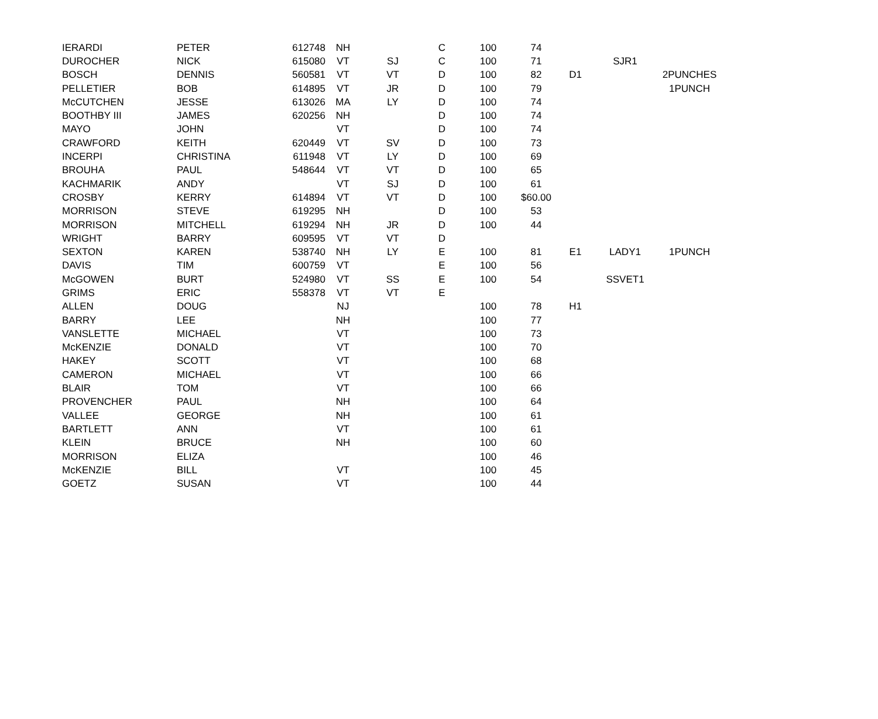| IERARDI | PETER | 612748 | NH | | C | 100 | 74 | | | |
| DUROCHER | NICK | 615080 | VT | SJ | C | 100 | 71 | | SJR1 | |
| BOSCH | DENNIS | 560581 | VT | VT | D | 100 | 82 | D1 | | 2PUNCHES |
| PELLETIER | BOB | 614895 | VT | JR | D | 100 | 79 | | | 1PUNCH |
| McCUTCHEN | JESSE | 613026 | MA | LY | D | 100 | 74 | | | |
| BOOTHBY III | JAMES | 620256 | NH | | D | 100 | 74 | | | |
| MAYO | JOHN | | VT | | D | 100 | 74 | | | |
| CRAWFORD | KEITH | 620449 | VT | SV | D | 100 | 73 | | | |
| INCERPI | CHRISTINA | 611948 | VT | LY | D | 100 | 69 | | | |
| BROUHA | PAUL | 548644 | VT | VT | D | 100 | 65 | | | |
| KACHMARIK | ANDY | | VT | SJ | D | 100 | 61 | | | |
| CROSBY | KERRY | 614894 | VT | VT | D | 100 | $60.00 | | | |
| MORRISON | STEVE | 619295 | NH | | D | 100 | 53 | | | |
| MORRISON | MITCHELL | 619294 | NH | JR | D | 100 | 44 | | | |
| WRIGHT | BARRY | 609595 | VT | VT | D | | | | | |
| SEXTON | KAREN | 538740 | NH | LY | E | 100 | 81 | E1 | LADY1 | 1PUNCH |
| DAVIS | TIM | 600759 | VT | | E | 100 | 56 | | | |
| McGOWEN | BURT | 524980 | VT | SS | E | 100 | 54 | | SSVET1 | |
| GRIMS | ERIC | 558378 | VT | VT | E | | | | | |
| ALLEN | DOUG | | NJ | | | 100 | 78 | H1 | | |
| BARRY | LEE | | NH | | | 100 | 77 | | | |
| VANSLETTE | MICHAEL | | VT | | | 100 | 73 | | | |
| McKENZIE | DONALD | | VT | | | 100 | 70 | | | |
| HAKEY | SCOTT | | VT | | | 100 | 68 | | | |
| CAMERON | MICHAEL | | VT | | | 100 | 66 | | | |
| BLAIR | TOM | | VT | | | 100 | 66 | | | |
| PROVENCHER | PAUL | | NH | | | 100 | 64 | | | |
| VALLEE | GEORGE | | NH | | | 100 | 61 | | | |
| BARTLETT | ANN | | VT | | | 100 | 61 | | | |
| KLEIN | BRUCE | | NH | | | 100 | 60 | | | |
| MORRISON | ELIZA | | | | | 100 | 46 | | | |
| McKENZIE | BILL | | VT | | | 100 | 45 | | | |
| GOETZ | SUSAN | | VT | | | 100 | 44 | | | |